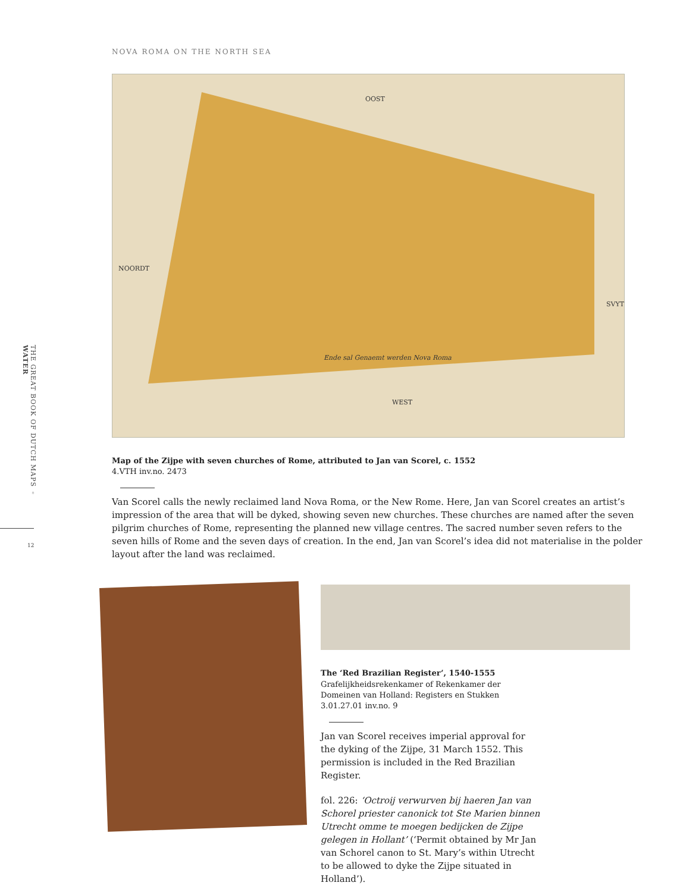THE GREAT BOOK OF DUTCH MAPS ◦ WATER
12
NOVA ROMA ON THE NORTH SEA
OOST
NOORDT
SVYT
WEST
Ende sal Genaemt werden Nova Roma
Map of the Zijpe with seven churches of Rome, attributed to Jan van Scorel, c. 1552
4.VTH inv.no. 2473
Van Scorel calls the newly reclaimed land Nova Roma, or the New Rome. Here, Jan van Scorel creates an artist’s impression of the area that will be dyked, showing seven new churches. These churches are named after the seven pilgrim churches of Rome, representing the planned new village centres. The sacred number seven refers to the seven hills of Rome and the seven days of creation. In the end, Jan van Scorel’s idea did not materialise in the polder layout after the land was reclaimed.
The ‘Red Brazilian Register’, 1540-1555
Grafelijkheidsrekenkamer of Rekenkamer der Domeinen van Holland: Registers en Stukken 3.01.27.01 inv.no. 9
Jan van Scorel receives imperial approval for the dyking of the Zijpe, 31 March 1552. This permission is included in the Red Brazilian Register.
fol. 226: ‘Octroij verwurven bij haeren Jan van Schorel priester canonick tot Ste Marien binnen Utrecht omme te moegen bedijcken de Zijpe gelegen in Hollant’ (‘Permit obtained by Mr Jan van Schorel canon to St. Mary’s within Utrecht to be allowed to dyke the Zijpe situated in Holland’).